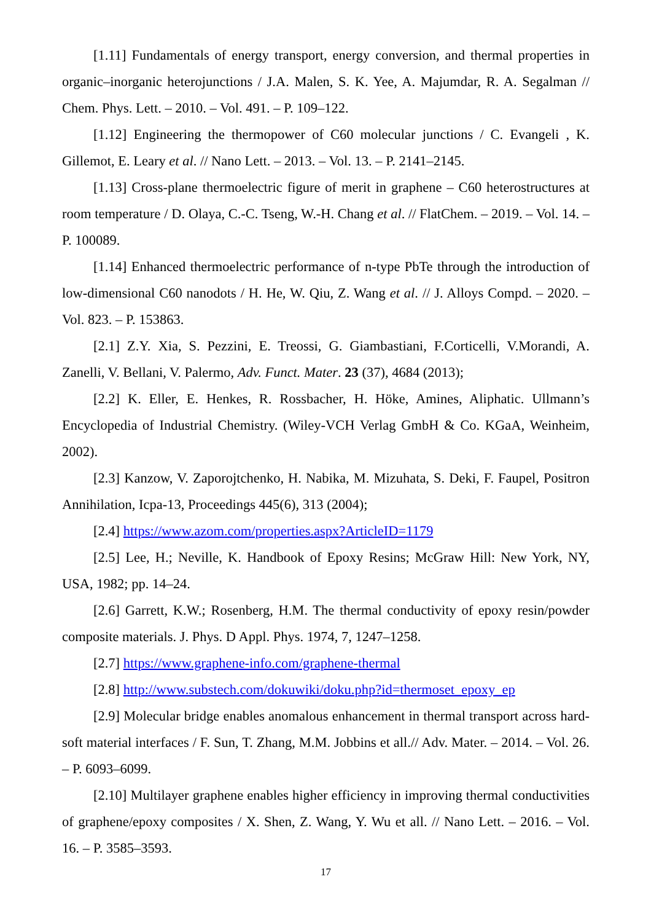[1.11] Fundamentals of energy transport, energy conversion, and thermal properties in organic–inorganic heterojunctions / J.A. Malen, S. K. Yee, A. Majumdar, R. A. Segalman // Chem. Phys. Lett. – 2010. – Vol. 491. – P. 109–122.
[1.12] Engineering the thermopower of C60 molecular junctions / C. Evangeli , K. Gillemot, E. Leary et al. // Nano Lett. – 2013. – Vol. 13. – P. 2141–2145.
[1.13] Cross-plane thermoelectric figure of merit in graphene – C60 heterostructures at room temperature / D. Olaya, C.-C. Tseng, W.-H. Chang et al. // FlatChem. – 2019. – Vol. 14. – P. 100089.
[1.14] Enhanced thermoelectric performance of n-type PbTe through the introduction of low-dimensional C60 nanodots / H. He, W. Qiu, Z. Wang et al. // J. Alloys Compd. – 2020. – Vol. 823. – P. 153863.
[2.1] Z.Y. Xia, S. Pezzini, E. Treossi, G. Giambastiani, F.Corticelli, V.Morandi, A. Zanelli, V. Bellani, V. Palermo, Adv. Funct. Mater. 23 (37), 4684 (2013);
[2.2] K. Eller, E. Henkes, R. Rossbacher, H. Höke, Amines, Aliphatic. Ullmann’s Encyclopedia of Industrial Chemistry. (Wiley-VCH Verlag GmbH & Co. KGaA, Weinheim, 2002).
[2.3] Kanzow, V. Zaporojtchenko, H. Nabika, M. Mizuhata, S. Deki, F. Faupel, Positron Annihilation, Icpa-13, Proceedings 445(6), 313 (2004);
[2.4] https://www.azom.com/properties.aspx?ArticleID=1179
[2.5] Lee, H.; Neville, K. Handbook of Epoxy Resins; McGraw Hill: New York, NY, USA, 1982; pp. 14–24.
[2.6] Garrett, K.W.; Rosenberg, H.M. The thermal conductivity of epoxy resin/powder composite materials. J. Phys. D Appl. Phys. 1974, 7, 1247–1258.
[2.7] https://www.graphene-info.com/graphene-thermal
[2.8] http://www.substech.com/dokuwiki/doku.php?id=thermoset_epoxy_ep
[2.9] Molecular bridge enables anomalous enhancement in thermal transport across hard-soft material interfaces / F. Sun, T. Zhang, M.M. Jobbins et all.// Adv. Mater. – 2014. – Vol. 26. – P. 6093–6099.
[2.10] Multilayer graphene enables higher efficiency in improving thermal conductivities of graphene/epoxy composites / X. Shen, Z. Wang, Y. Wu et all. // Nano Lett. – 2016. – Vol. 16. – P. 3585–3593.
17